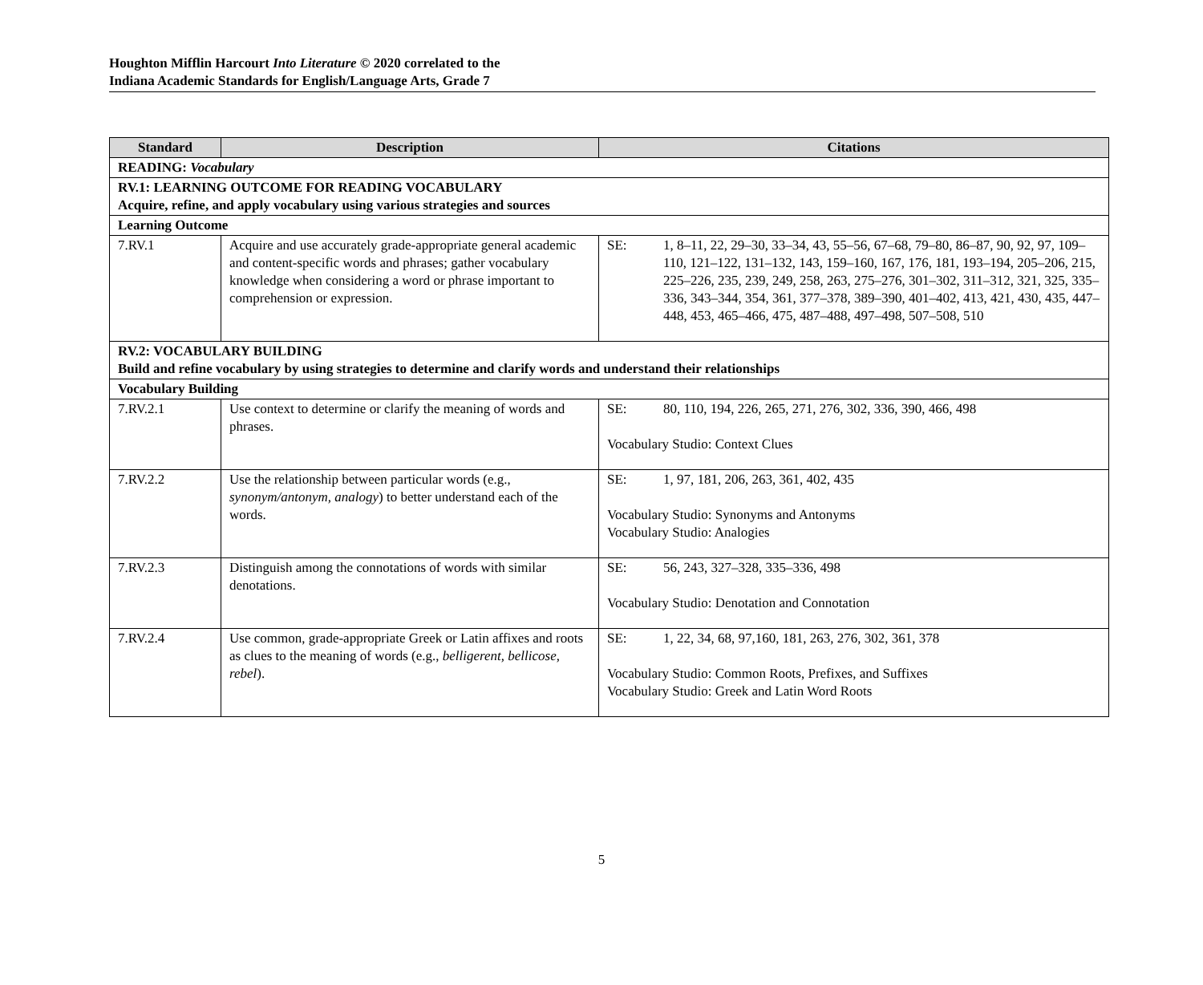Houghton Mifflin Harcourt Into Literature © 2020 correlated to the
Indiana Academic Standards for English/Language Arts, Grade 7
| Standard | Description | Citations |
| --- | --- | --- |
| READING: Vocabulary | | |
| RV.1: LEARNING OUTCOME FOR READING VOCABULARY Acquire, refine, and apply vocabulary using various strategies and sources | | |
| Learning Outcome | | |
| 7.RV.1 | Acquire and use accurately grade-appropriate general academic and content-specific words and phrases; gather vocabulary knowledge when considering a word or phrase important to comprehension or expression. | SE: 1, 8–11, 22, 29–30, 33–34, 43, 55–56, 67–68, 79–80, 86–87, 90, 92, 97, 109–110, 121–122, 131–132, 143, 159–160, 167, 176, 181, 193–194, 205–206, 215, 225–226, 235, 239, 249, 258, 263, 275–276, 301–302, 311–312, 321, 325, 335–336, 343–344, 354, 361, 377–378, 389–390, 401–402, 413, 421, 430, 435, 447–448, 453, 465–466, 475, 487–488, 497–498, 507–508, 510 |
| RV.2: VOCABULARY BUILDING Build and refine vocabulary by using strategies to determine and clarify words and understand their relationships | | |
| Vocabulary Building | | |
| 7.RV.2.1 | Use context to determine or clarify the meaning of words and phrases. | SE: 80, 110, 194, 226, 265, 271, 276, 302, 336, 390, 466, 498 Vocabulary Studio: Context Clues |
| 7.RV.2.2 | Use the relationship between particular words (e.g., synonym/antonym, analogy ) to better understand each of the words. | SE: 1, 97, 181, 206, 263, 361, 402, 435 Vocabulary Studio: Synonyms and Antonyms Vocabulary Studio: Analogies |
| 7.RV.2.3 | Distinguish among the connotations of words with similar denotations. | SE: 56, 243, 327–328, 335–336, 498 Vocabulary Studio: Denotation and Connotation |
| 7.RV.2.4 | Use common, grade-appropriate Greek or Latin affixes and roots as clues to the meaning of words (e.g., belligerent, bellicose, rebel ). | SE: 1, 22, 34, 68, 97,160, 181, 263, 276, 302, 361, 378 Vocabulary Studio: Common Roots, Prefixes, and Suffixes Vocabulary Studio: Greek and Latin Word Roots |
5